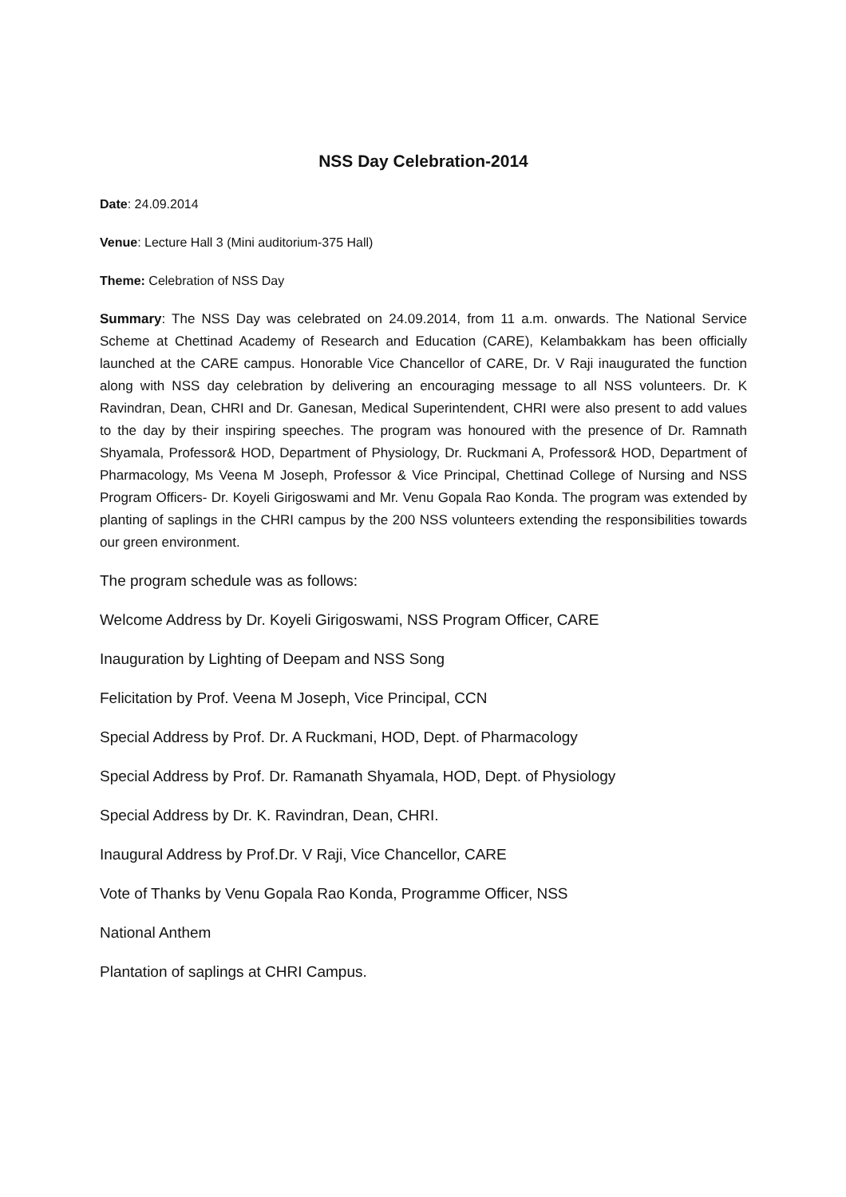NSS Day Celebration-2014
Date: 24.09.2014
Venue: Lecture Hall 3 (Mini auditorium-375 Hall)
Theme: Celebration of NSS Day
Summary: The NSS Day was celebrated on 24.09.2014, from 11 a.m. onwards. The National Service Scheme at Chettinad Academy of Research and Education (CARE), Kelambakkam has been officially launched at the CARE campus. Honorable Vice Chancellor of CARE, Dr. V Raji inaugurated the function along with NSS day celebration by delivering an encouraging message to all NSS volunteers. Dr. K Ravindran, Dean, CHRI and Dr. Ganesan, Medical Superintendent, CHRI were also present to add values to the day by their inspiring speeches. The program was honoured with the presence of Dr. Ramnath Shyamala, Professor& HOD, Department of Physiology, Dr. Ruckmani A, Professor& HOD, Department of Pharmacology, Ms Veena M Joseph, Professor & Vice Principal, Chettinad College of Nursing and NSS Program Officers- Dr. Koyeli Girigoswami and Mr. Venu Gopala Rao Konda. The program was extended by planting of saplings in the CHRI campus by the 200 NSS volunteers extending the responsibilities towards our green environment.
The program schedule was as follows:
Welcome Address by Dr. Koyeli Girigoswami, NSS Program Officer, CARE
Inauguration by Lighting of Deepam and NSS Song
Felicitation by Prof. Veena M Joseph, Vice Principal, CCN
Special Address by Prof. Dr. A Ruckmani, HOD, Dept. of Pharmacology
Special Address by Prof. Dr. Ramanath Shyamala, HOD, Dept. of Physiology
Special Address by Dr. K. Ravindran, Dean, CHRI.
Inaugural Address by Prof.Dr. V Raji, Vice Chancellor, CARE
Vote of Thanks by Venu Gopala Rao Konda, Programme Officer, NSS
National Anthem
Plantation of saplings at CHRI Campus.